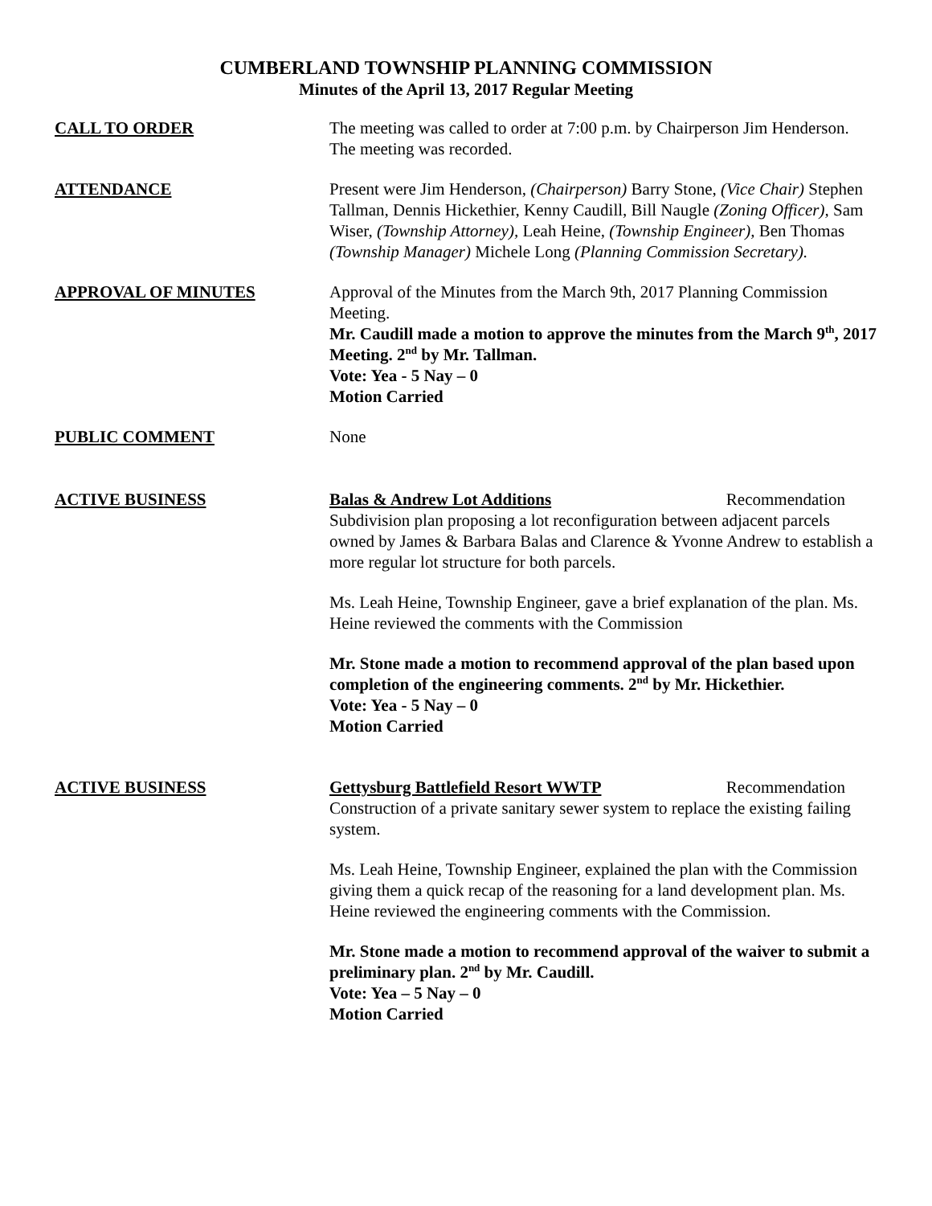CUMBERLAND TOWNSHIP PLANNING COMMISSION
Minutes of the April 13, 2017 Regular Meeting
CALL TO ORDER The meeting was called to order at 7:00 p.m. by Chairperson Jim Henderson. The meeting was recorded.
ATTENDANCE Present were Jim Henderson, (Chairperson) Barry Stone, (Vice Chair) Stephen Tallman, Dennis Hickethier, Kenny Caudill, Bill Naugle (Zoning Officer), Sam Wiser, (Township Attorney), Leah Heine, (Township Engineer), Ben Thomas (Township Manager) Michele Long (Planning Commission Secretary).
APPROVAL OF MINUTES Approval of the Minutes from the March 9th, 2017 Planning Commission Meeting.
Mr. Caudill made a motion to approve the minutes from the March 9<sup>th</sup>, 2017 Meeting. 2<sup>nd</sup> by Mr. Tallman.
Vote: Yea - 5 Nay – 0
Motion Carried
PUBLIC COMMENT None
ACTIVE BUSINESS Balas & Andrew Lot Additions Recommendation
Subdivision plan proposing a lot reconfiguration between adjacent parcels owned by James & Barbara Balas and Clarence & Yvonne Andrew to establish a more regular lot structure for both parcels.
Ms. Leah Heine, Township Engineer, gave a brief explanation of the plan. Ms. Heine reviewed the comments with the Commission
Mr. Stone made a motion to recommend approval of the plan based upon completion of the engineering comments. 2<sup>nd</sup> by Mr. Hickethier.
Vote: Yea - 5 Nay – 0
Motion Carried
ACTIVE BUSINESS Gettysburg Battlefield Resort WWTP Recommendation
Construction of a private sanitary sewer system to replace the existing failing system.
Ms. Leah Heine, Township Engineer, explained the plan with the Commission giving them a quick recap of the reasoning for a land development plan. Ms. Heine reviewed the engineering comments with the Commission.
Mr. Stone made a motion to recommend approval of the waiver to submit a preliminary plan. 2<sup>nd</sup> by Mr. Caudill.
Vote: Yea – 5 Nay – 0
Motion Carried